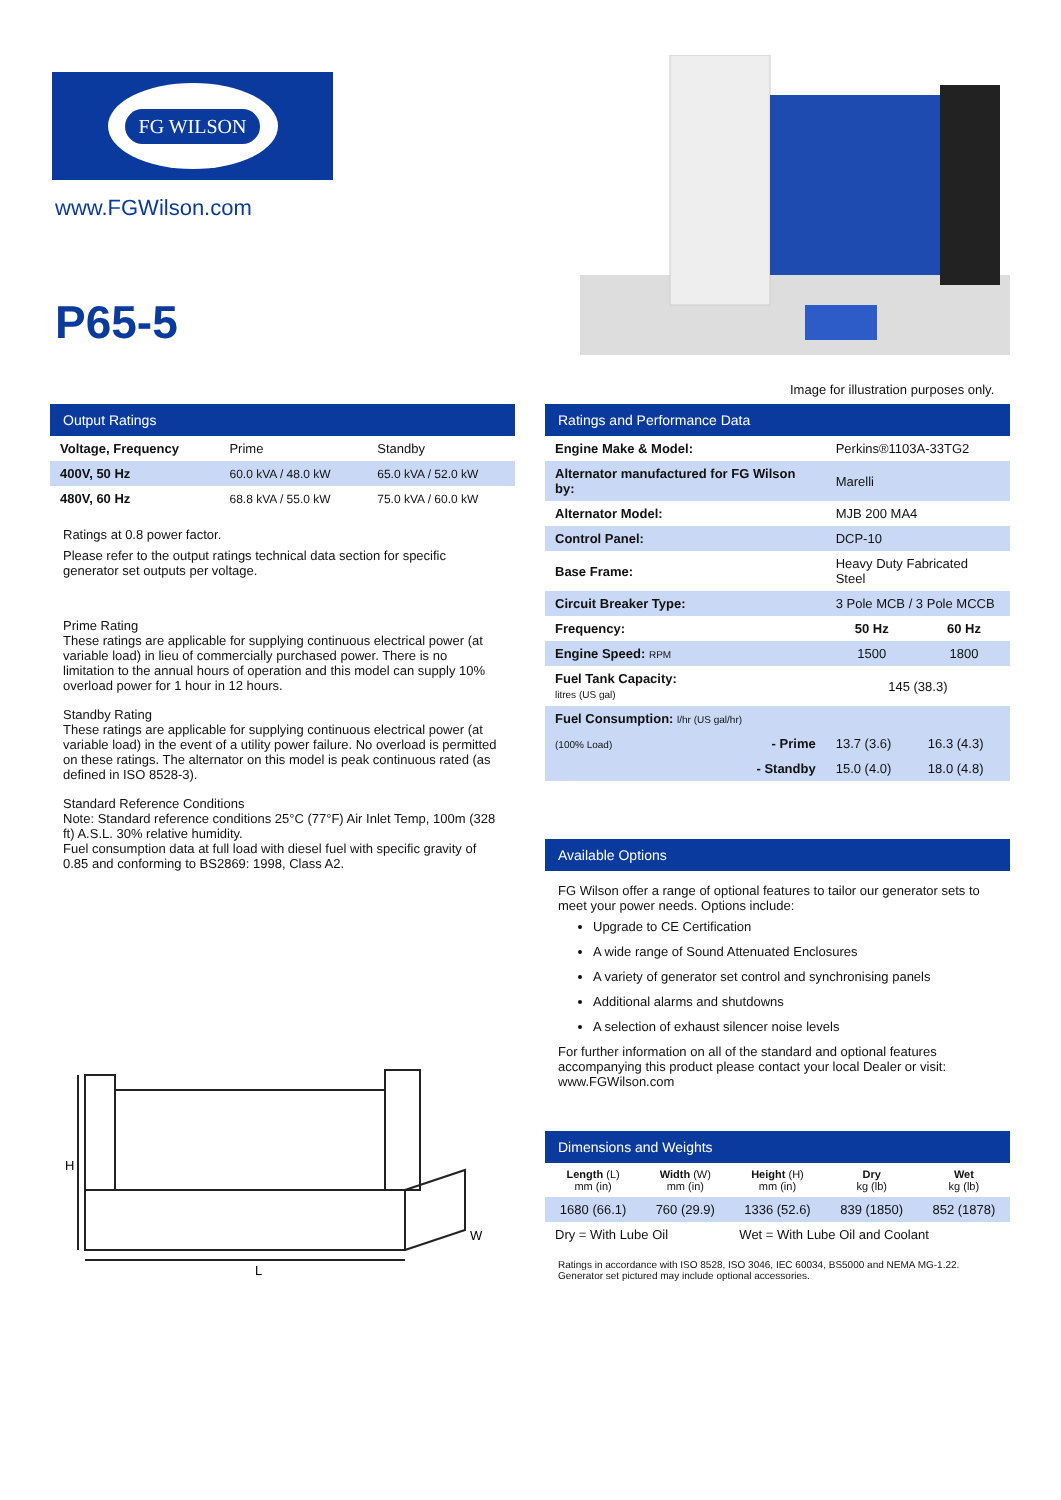FG WILSON
www.FGWilson.com
P65-5
Image for illustration purposes only.
Output Ratings
| Voltage, Frequency | Prime | Standby |
| --- | --- | --- |
| 400V, 50 Hz | 60.0 kVA / 48.0 kW | 65.0 kVA / 52.0 kW |
| 480V, 60 Hz | 68.8 kVA / 55.0 kW | 75.0 kVA / 60.0 kW |
Ratings at 0.8 power factor.
Please refer to the output ratings technical data section for specific generator set outputs per voltage.
Prime Rating
These ratings are applicable for supplying continuous electrical power (at variable load) in lieu of commercially purchased power. There is no limitation to the annual hours of operation and this model can supply 10% overload power for 1 hour in 12 hours.
Standby Rating
These ratings are applicable for supplying continuous electrical power (at variable load) in the event of a utility power failure. No overload is permitted on these ratings. The alternator on this model is peak continuous rated (as defined in ISO 8528-3).
Standard Reference Conditions
Note: Standard reference conditions 25°C (77°F) Air Inlet Temp, 100m (328 ft) A.S.L. 30% relative humidity.
Fuel consumption data at full load with diesel fuel with specific gravity of 0.85 and conforming to BS2869: 1998, Class A2.
H
L
W
Ratings and Performance Data
| Engine Make & Model: | Perkins®1103A-33TG2 | |
| Alternator manufactured for FG Wilson by: | Marelli | |
| Alternator Model: | MJB 200 MA4 | |
| Control Panel: | DCP-10 | |
| Base Frame: | Heavy Duty Fabricated Steel | |
| Circuit Breaker Type: | 3 Pole MCB / 3 Pole MCCB | |
| Frequency: | 50 Hz | 60 Hz |
| Engine Speed: RPM | 1500 | 1800 |
| Fuel Tank Capacity: litres (US gal) | 145 (38.3) | |
| Fuel Consumption: l/hr (US gal/hr) | | |
| (100% Load) - Prime | 13.7 (3.6) | 16.3 (4.3) |
| - Standby | 15.0 (4.0) | 18.0 (4.8) |
Available Options
FG Wilson offer a range of optional features to tailor our generator sets to meet your power needs. Options include:
Upgrade to CE Certification
A wide range of Sound Attenuated Enclosures
A variety of generator set control and synchronising panels
Additional alarms and shutdowns
A selection of exhaust silencer noise levels
For further information on all of the standard and optional features accompanying this product please contact your local Dealer or visit: www.FGWilson.com
Dimensions and Weights
| Length (L) mm (in) | Width (W) mm (in) | Height (H) mm (in) | Dry kg (lb) | Wet kg (lb) |
| 1680 (66.1) | 760 (29.9) | 1336 (52.6) | 839 (1850) | 852 (1878) |
| Dry = With Lube Oil | | Wet = With Lube Oil and Coolant | | |
Ratings in accordance with ISO 8528, ISO 3046, IEC 60034, BS5000 and NEMA MG-1.22.
Generator set pictured may include optional accessories.